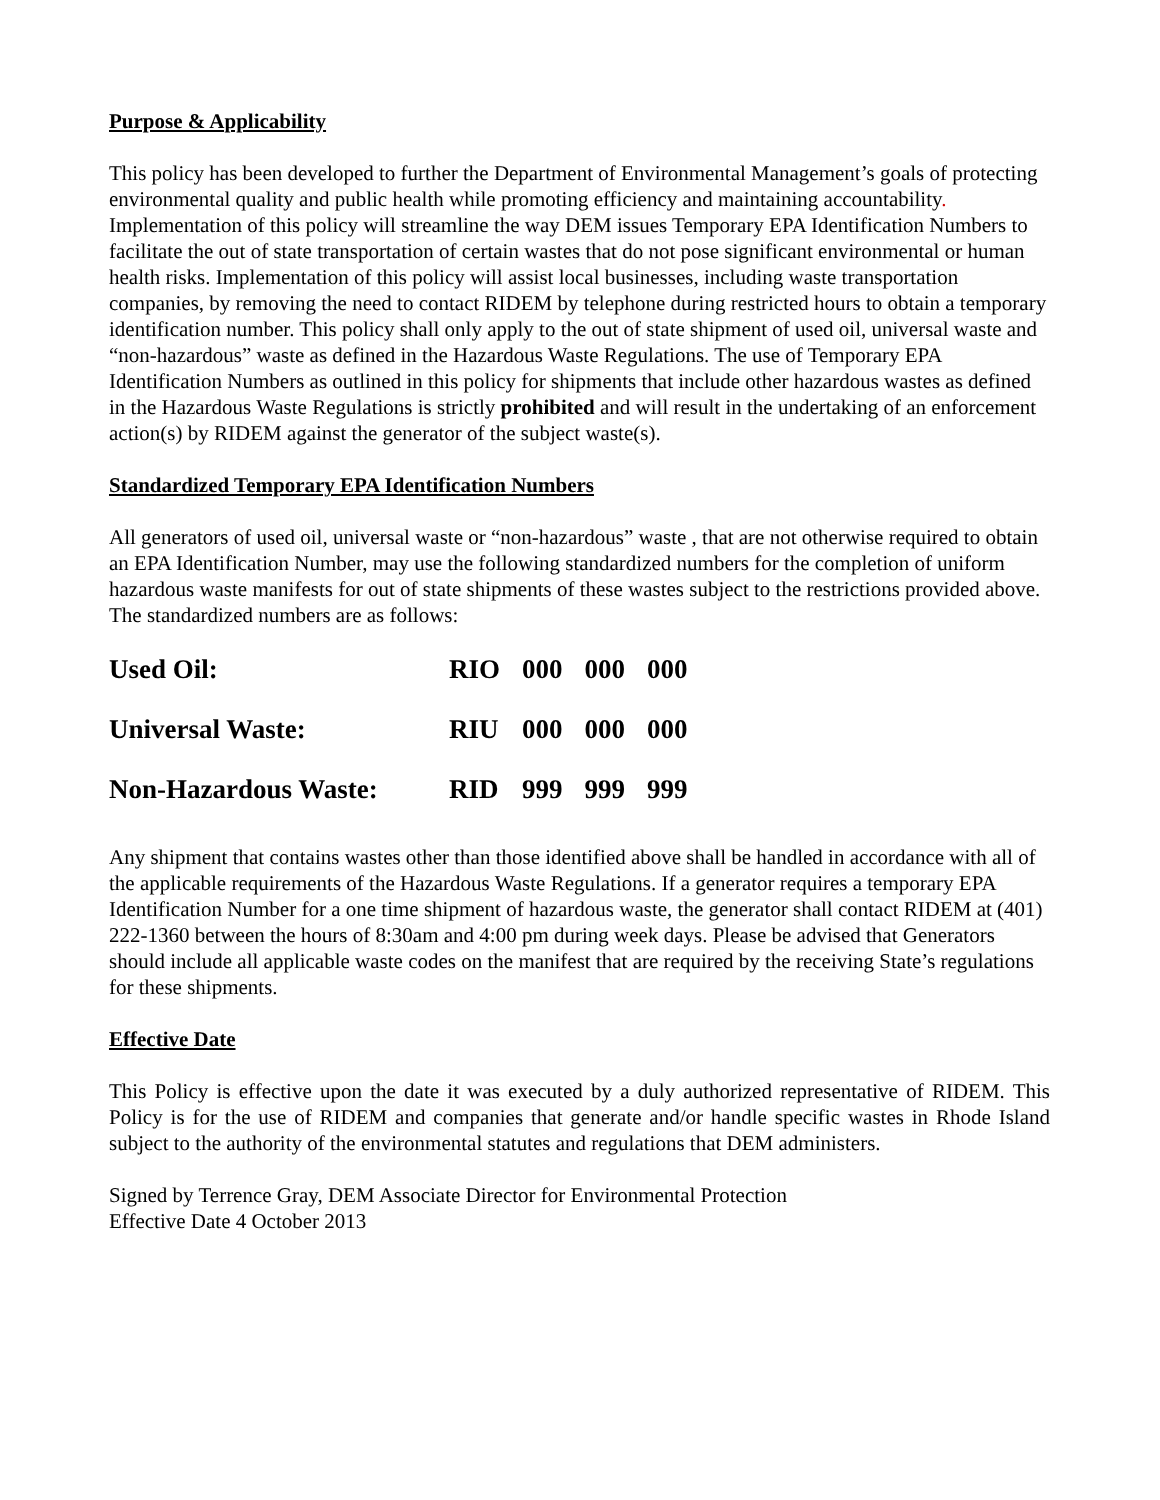Purpose & Applicability
This policy has been developed to further the Department of Environmental Management’s goals of protecting environmental quality and public health while promoting efficiency and maintaining accountability. Implementation of this policy will streamline the way DEM issues Temporary EPA Identification Numbers to facilitate the out of state transportation of certain wastes that do not pose significant environmental or human health risks. Implementation of this policy will assist local businesses, including waste transportation companies, by removing the need to contact RIDEM by telephone during restricted hours to obtain a temporary identification number. This policy shall only apply to the out of state shipment of used oil, universal waste and “non-hazardous” waste as defined in the Hazardous Waste Regulations. The use of Temporary EPA Identification Numbers as outlined in this policy for shipments that include other hazardous wastes as defined in the Hazardous Waste Regulations is strictly prohibited and will result in the undertaking of an enforcement action(s) by RIDEM against the generator of the subject waste(s).
Standardized Temporary EPA Identification Numbers
All generators of used oil, universal waste or “non-hazardous” waste , that are not otherwise required to obtain an EPA Identification Number, may use the following standardized numbers for the completion of uniform hazardous waste manifests for out of state shipments of these wastes subject to the restrictions provided above. The standardized numbers are as follows:
| Used Oil: | RIO | 000 | 000 | 000 |
| Universal Waste: | RIU | 000 | 000 | 000 |
| Non-Hazardous Waste: | RID | 999 | 999 | 999 |
Any shipment that contains wastes other than those identified above shall be handled in accordance with all of the applicable requirements of the Hazardous Waste Regulations. If a generator requires a temporary EPA Identification Number for a one time shipment of hazardous waste, the generator shall contact RIDEM at (401) 222-1360 between the hours of 8:30am and 4:00 pm during week days. Please be advised that Generators should include all applicable waste codes on the manifest that are required by the receiving State’s regulations for these shipments.
Effective Date
This Policy is effective upon the date it was executed by a duly authorized representative of RIDEM. This Policy is for the use of RIDEM and companies that generate and/or handle specific wastes in Rhode Island subject to the authority of the environmental statutes and regulations that DEM administers.
Signed by Terrence Gray, DEM Associate Director for Environmental Protection
Effective Date 4 October 2013